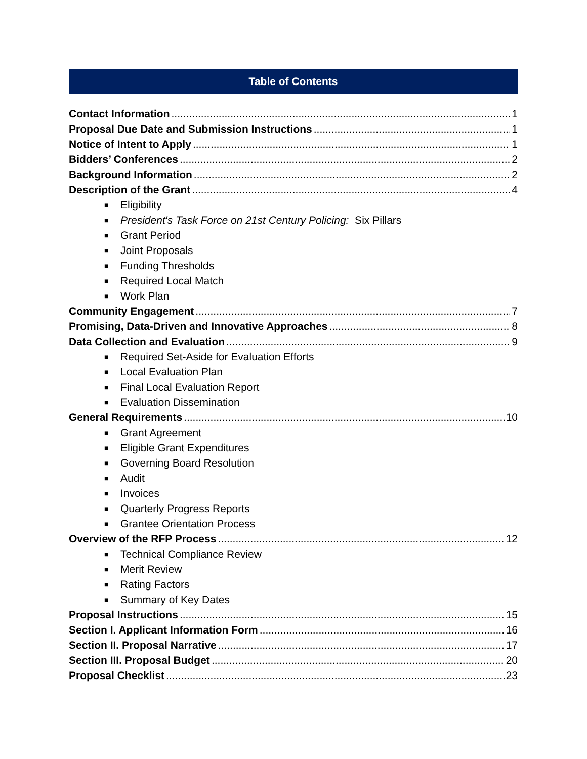Table of Contents
Contact Information 1
Proposal Due Date and Submission Instructions 1
Notice of Intent to Apply 1
Bidders’ Conferences 2
Background Information 2
Description of the Grant 4
■ Eligibility
■ President's Task Force on 21st Century Policing: Six Pillars
■ Grant Period
■ Joint Proposals
■ Funding Thresholds
■ Required Local Match
■ Work Plan
Community Engagement 7
Promising, Data-Driven and Innovative Approaches 8
Data Collection and Evaluation 9
■ Required Set-Aside for Evaluation Efforts
■ Local Evaluation Plan
■ Final Local Evaluation Report
■ Evaluation Dissemination
General Requirements 10
■ Grant Agreement
■ Eligible Grant Expenditures
■ Governing Board Resolution
■ Audit
■ Invoices
■ Quarterly Progress Reports
■ Grantee Orientation Process
Overview of the RFP Process 12
■ Technical Compliance Review
■ Merit Review
■ Rating Factors
■ Summary of Key Dates
Proposal Instructions 15
Section I. Applicant Information Form 16
Section II. Proposal Narrative 17
Section III. Proposal Budget 20
Proposal Checklist 23